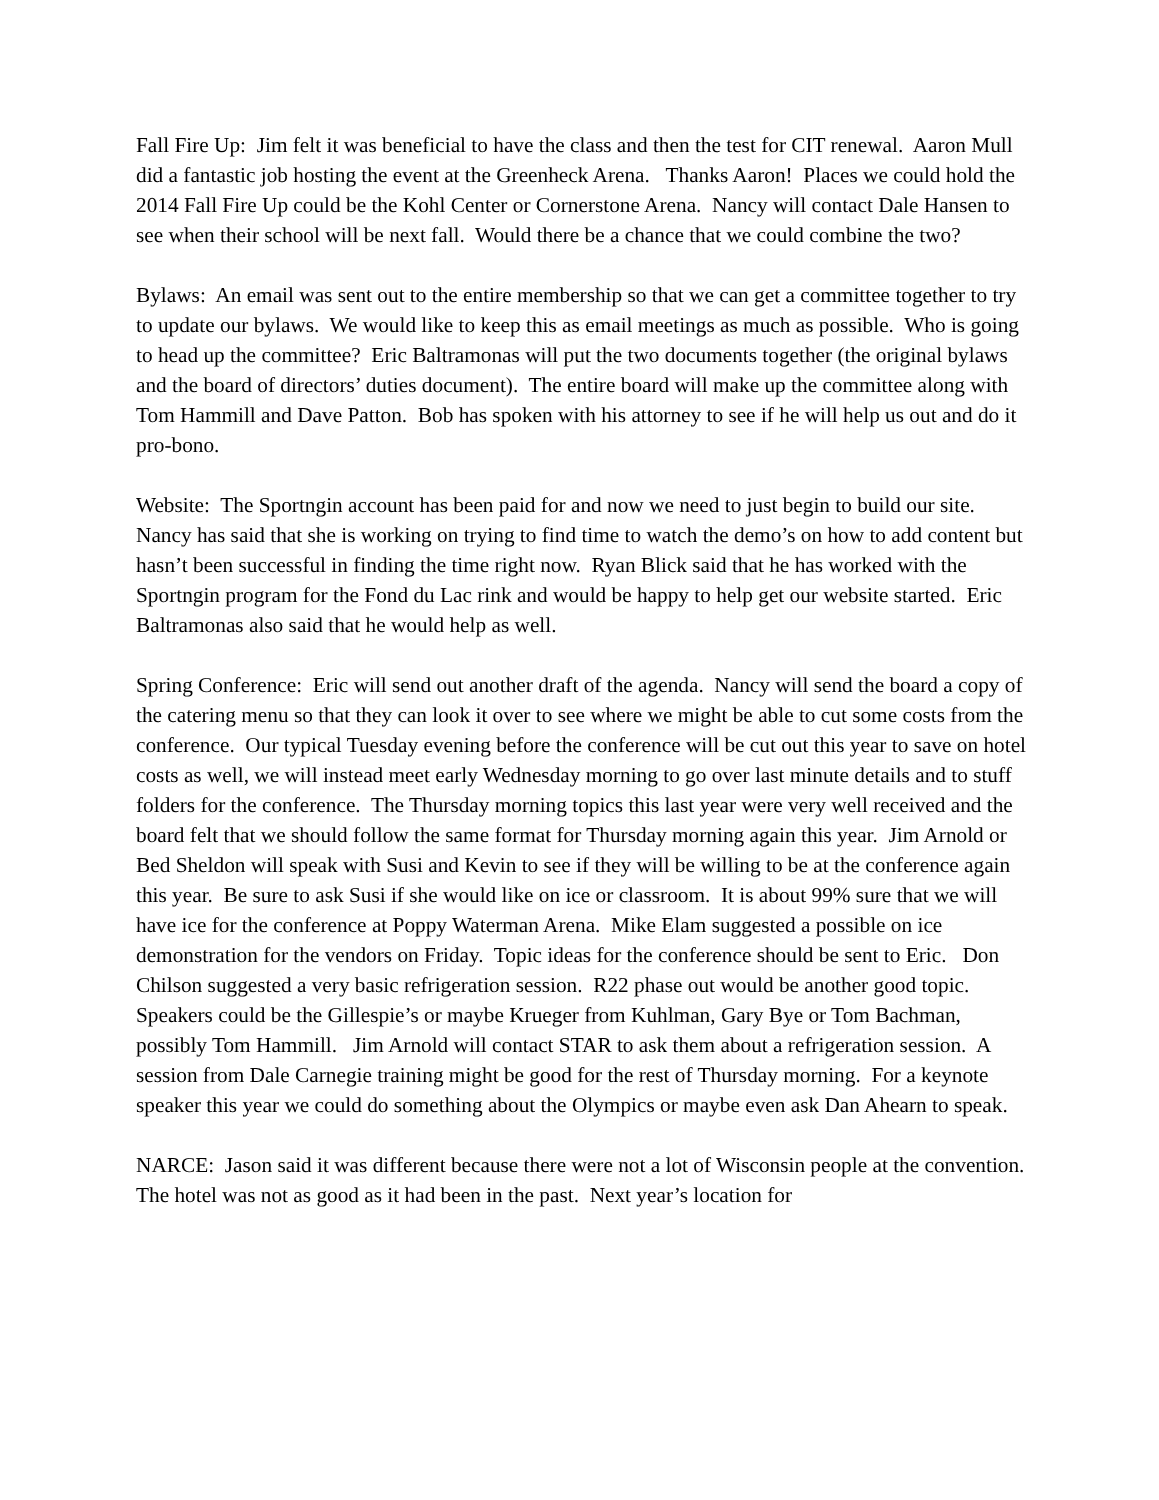Fall Fire Up: Jim felt it was beneficial to have the class and then the test for CIT renewal. Aaron Mull did a fantastic job hosting the event at the Greenheck Arena. Thanks Aaron! Places we could hold the 2014 Fall Fire Up could be the Kohl Center or Cornerstone Arena. Nancy will contact Dale Hansen to see when their school will be next fall. Would there be a chance that we could combine the two?
Bylaws: An email was sent out to the entire membership so that we can get a committee together to try to update our bylaws. We would like to keep this as email meetings as much as possible. Who is going to head up the committee? Eric Baltramonas will put the two documents together (the original bylaws and the board of directors’ duties document). The entire board will make up the committee along with Tom Hammill and Dave Patton. Bob has spoken with his attorney to see if he will help us out and do it pro-bono.
Website: The Sportngin account has been paid for and now we need to just begin to build our site. Nancy has said that she is working on trying to find time to watch the demo’s on how to add content but hasn’t been successful in finding the time right now. Ryan Blick said that he has worked with the Sportngin program for the Fond du Lac rink and would be happy to help get our website started. Eric Baltramonas also said that he would help as well.
Spring Conference: Eric will send out another draft of the agenda. Nancy will send the board a copy of the catering menu so that they can look it over to see where we might be able to cut some costs from the conference. Our typical Tuesday evening before the conference will be cut out this year to save on hotel costs as well, we will instead meet early Wednesday morning to go over last minute details and to stuff folders for the conference. The Thursday morning topics this last year were very well received and the board felt that we should follow the same format for Thursday morning again this year. Jim Arnold or Bed Sheldon will speak with Susi and Kevin to see if they will be willing to be at the conference again this year. Be sure to ask Susi if she would like on ice or classroom. It is about 99% sure that we will have ice for the conference at Poppy Waterman Arena. Mike Elam suggested a possible on ice demonstration for the vendors on Friday. Topic ideas for the conference should be sent to Eric. Don Chilson suggested a very basic refrigeration session. R22 phase out would be another good topic. Speakers could be the Gillespie’s or maybe Krueger from Kuhlman, Gary Bye or Tom Bachman, possibly Tom Hammill. Jim Arnold will contact STAR to ask them about a refrigeration session. A session from Dale Carnegie training might be good for the rest of Thursday morning. For a keynote speaker this year we could do something about the Olympics or maybe even ask Dan Ahearn to speak.
NARCE: Jason said it was different because there were not a lot of Wisconsin people at the convention. The hotel was not as good as it had been in the past. Next year’s location for